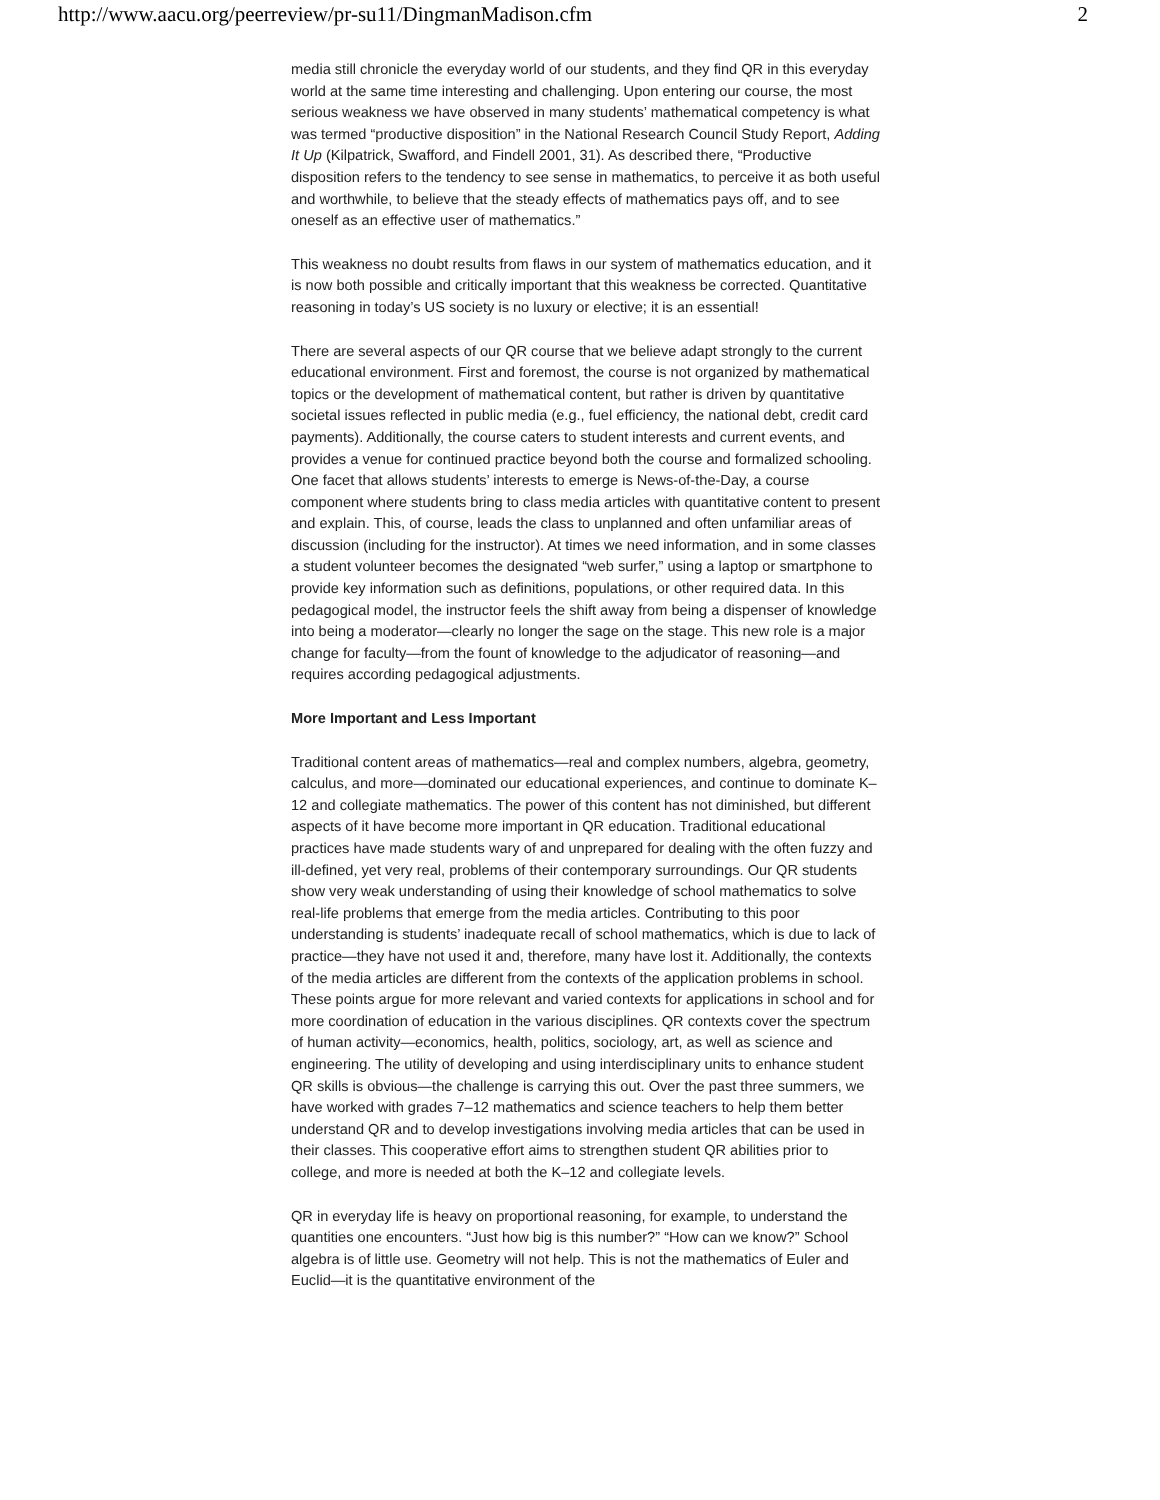http://www.aacu.org/peerreview/pr-su11/DingmanMadison.cfm 2
media still chronicle the everyday world of our students, and they find QR in this everyday world at the same time interesting and challenging. Upon entering our course, the most serious weakness we have observed in many students’ mathematical competency is what was termed “productive disposition” in the National Research Council Study Report, Adding It Up (Kilpatrick, Swafford, and Findell 2001, 31). As described there, “Productive disposition refers to the tendency to see sense in mathematics, to perceive it as both useful and worthwhile, to believe that the steady effects of mathematics pays off, and to see oneself as an effective user of mathematics.”
This weakness no doubt results from flaws in our system of mathematics education, and it is now both possible and critically important that this weakness be corrected. Quantitative reasoning in today’s US society is no luxury or elective; it is an essential!
There are several aspects of our QR course that we believe adapt strongly to the current educational environment. First and foremost, the course is not organized by mathematical topics or the development of mathematical content, but rather is driven by quantitative societal issues reflected in public media (e.g., fuel efficiency, the national debt, credit card payments). Additionally, the course caters to student interests and current events, and provides a venue for continued practice beyond both the course and formalized schooling. One facet that allows students’ interests to emerge is News-of-the-Day, a course component where students bring to class media articles with quantitative content to present and explain. This, of course, leads the class to unplanned and often unfamiliar areas of discussion (including for the instructor). At times we need information, and in some classes a student volunteer becomes the designated “web surfer,” using a laptop or smartphone to provide key information such as definitions, populations, or other required data. In this pedagogical model, the instructor feels the shift away from being a dispenser of knowledge into being a moderator—clearly no longer the sage on the stage. This new role is a major change for faculty—from the fount of knowledge to the adjudicator of reasoning—and requires according pedagogical adjustments.
More Important and Less Important
Traditional content areas of mathematics—real and complex numbers, algebra, geometry, calculus, and more—dominated our educational experiences, and continue to dominate K–12 and collegiate mathematics. The power of this content has not diminished, but different aspects of it have become more important in QR education. Traditional educational practices have made students wary of and unprepared for dealing with the often fuzzy and ill-defined, yet very real, problems of their contemporary surroundings. Our QR students show very weak understanding of using their knowledge of school mathematics to solve real-life problems that emerge from the media articles. Contributing to this poor understanding is students’ inadequate recall of school mathematics, which is due to lack of practice—they have not used it and, therefore, many have lost it. Additionally, the contexts of the media articles are different from the contexts of the application problems in school. These points argue for more relevant and varied contexts for applications in school and for more coordination of education in the various disciplines. QR contexts cover the spectrum of human activity—economics, health, politics, sociology, art, as well as science and engineering. The utility of developing and using interdisciplinary units to enhance student QR skills is obvious—the challenge is carrying this out. Over the past three summers, we have worked with grades 7–12 mathematics and science teachers to help them better understand QR and to develop investigations involving media articles that can be used in their classes. This cooperative effort aims to strengthen student QR abilities prior to college, and more is needed at both the K–12 and collegiate levels.
QR in everyday life is heavy on proportional reasoning, for example, to understand the quantities one encounters. “Just how big is this number?” “How can we know?” School algebra is of little use. Geometry will not help. This is not the mathematics of Euler and Euclid—it is the quantitative environment of the